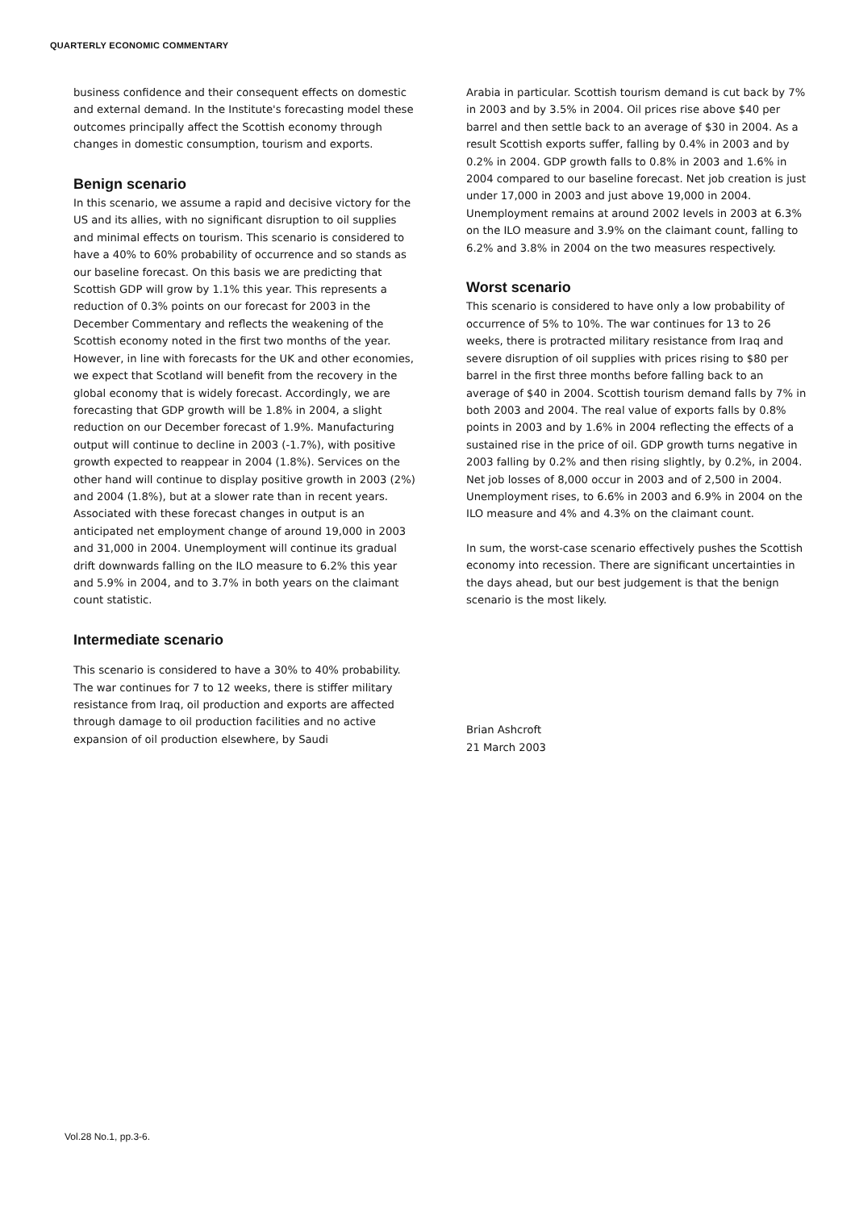QUARTERLY ECONOMIC COMMENTARY
business confidence and their consequent effects on domestic and external demand. In the Institute's forecasting model these outcomes principally affect the Scottish economy through changes in domestic consumption, tourism and exports.
Benign scenario
In this scenario, we assume a rapid and decisive victory for the US and its allies, with no significant disruption to oil supplies and minimal effects on tourism. This scenario is considered to have a 40% to 60% probability of occurrence and so stands as our baseline forecast. On this basis we are predicting that Scottish GDP will grow by 1.1% this year. This represents a reduction of 0.3% points on our forecast for 2003 in the December Commentary and reflects the weakening of the Scottish economy noted in the first two months of the year. However, in line with forecasts for the UK and other economies, we expect that Scotland will benefit from the recovery in the global economy that is widely forecast. Accordingly, we are forecasting that GDP growth will be 1.8% in 2004, a slight reduction on our December forecast of 1.9%. Manufacturing output will continue to decline in 2003 (-1.7%), with positive growth expected to reappear in 2004 (1.8%). Services on the other hand will continue to display positive growth in 2003 (2%) and 2004 (1.8%), but at a slower rate than in recent years. Associated with these forecast changes in output is an anticipated net employment change of around 19,000 in 2003 and 31,000 in 2004. Unemployment will continue its gradual drift downwards falling on the ILO measure to 6.2% this year and 5.9% in 2004, and to 3.7% in both years on the claimant count statistic.
Intermediate scenario
This scenario is considered to have a 30% to 40% probability. The war continues for 7 to 12 weeks, there is stiffer military resistance from Iraq, oil production and exports are affected through damage to oil production facilities and no active expansion of oil production elsewhere, by Saudi
Arabia in particular. Scottish tourism demand is cut back by 7% in 2003 and by 3.5% in 2004. Oil prices rise above $40 per barrel and then settle back to an average of $30 in 2004. As a result Scottish exports suffer, falling by 0.4% in 2003 and by 0.2% in 2004. GDP growth falls to 0.8% in 2003 and 1.6% in 2004 compared to our baseline forecast. Net job creation is just under 17,000 in 2003 and just above 19,000 in 2004. Unemployment remains at around 2002 levels in 2003 at 6.3% on the ILO measure and 3.9% on the claimant count, falling to 6.2% and 3.8% in 2004 on the two measures respectively.
Worst scenario
This scenario is considered to have only a low probability of occurrence of 5% to 10%. The war continues for 13 to 26 weeks, there is protracted military resistance from Iraq and severe disruption of oil supplies with prices rising to $80 per barrel in the first three months before falling back to an average of $40 in 2004. Scottish tourism demand falls by 7% in both 2003 and 2004. The real value of exports falls by 0.8% points in 2003 and by 1.6% in 2004 reflecting the effects of a sustained rise in the price of oil. GDP growth turns negative in 2003 falling by 0.2% and then rising slightly, by 0.2%, in 2004. Net job losses of 8,000 occur in 2003 and of 2,500 in 2004. Unemployment rises, to 6.6% in 2003 and 6.9% in 2004 on the ILO measure and 4% and 4.3% on the claimant count.
In sum, the worst-case scenario effectively pushes the Scottish economy into recession. There are significant uncertainties in the days ahead, but our best judgement is that the benign scenario is the most likely.
Brian Ashcroft
21 March 2003
Vol.28 No.1, pp.3-6.